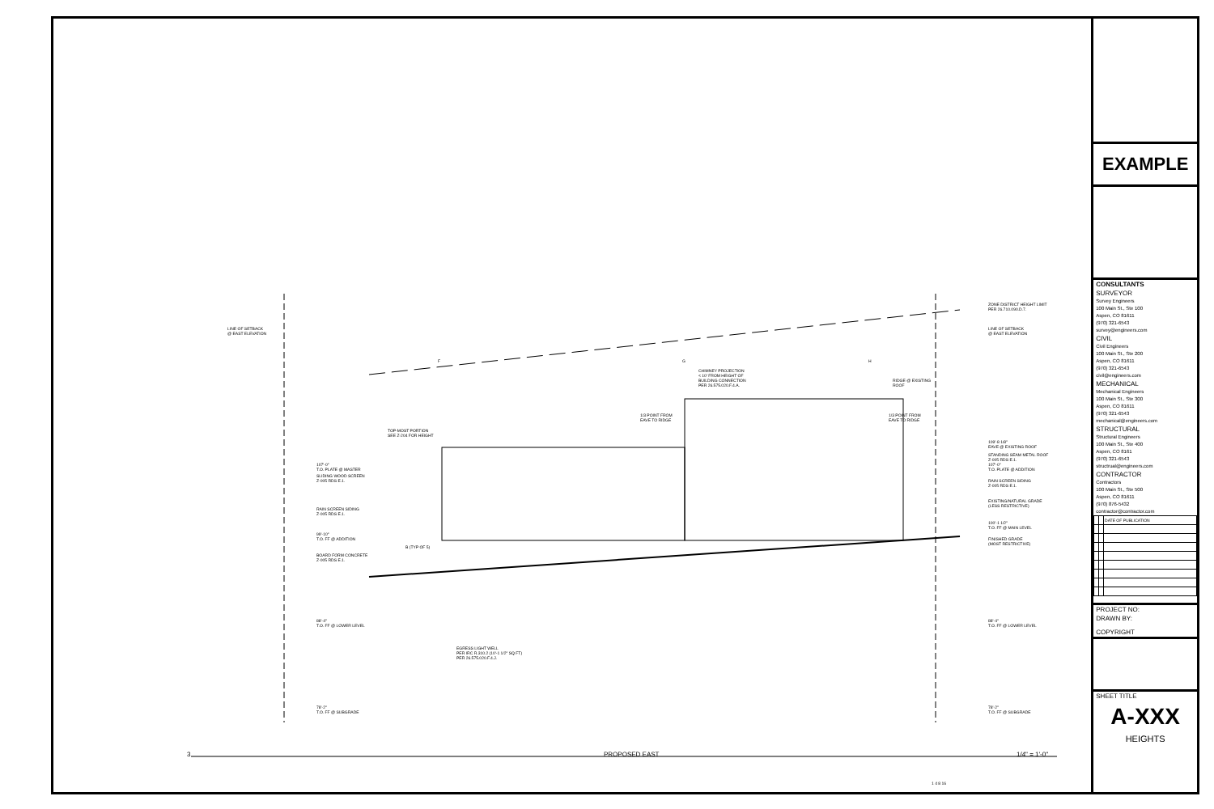LINE OF SETBACK
@ EAST ELEVATION
ZONE DISTRICT HEIGHT LIMIT
PER 26.710.090.D.7.
LINE OF SETBACK
@ EAST ELEVATION
CHIMNEY PROJECTION
< 10' FROM HEIGHT OF
BUILDING CONNECTION
PER 26.575.020.F.4.A.
RIDGE @ EXISTING
ROOF
1/3 POINT FROM
EAVE TO RIDGE
1/3 POINT FROM
EAVE TO RIDGE
TOP-MOST PORTION
SEE Z-204 FOR HEIGHT
109'-8 1/8"
EAVE @ EXISTING ROOF
STANDING SEAM METAL ROOF
Z-005 RDS E.1.
107'-0"
T.O. PLATE @ MASTER
107'-0"
T.O. PLATE @ ADDITION
SLIDING WOOD SCREEN
Z-005 RDS E.1.
RAIN SCREEN SIDING
Z-005 RDS E.1.
EXISTING/NATURAL GRADE
(LESS RESTRICTIVE)
RAIN SCREEN SIDING
Z-005 RDS E.1.
100'-1 1/2"
T.O. FF @ MAIN LEVEL
99'-10"
T.O. FF @ ADDITION
FINISHED GRADE
(MOST RESTRICTIVE)
B (TYP OF 5)
BOARD FORM CONCRETE
Z-005 RDS E.1.
88'-4"
T.O. FF @ LOWER LEVEL
88'-4"
T.O. FF @ LOWER LEVEL
EGRESS LIGHT WELL
PER IRC R.310.2 (10'-1 1/2" SQ FT)
PER 26.575.020.F.4.J.
78'-2"
T.O. FF @ SUBGRADE
78'-2"
T.O. FF @ SUBGRADE
F G H
3 PROPOSED EAST 1/4" = 1'-0"
1 4 8 16
EXAMPLE
CONSULTANTS
SURVEYOR
Survey Engineers
100 Main St., Ste 100
Aspen, CO 81611
(970) 321-6543
survey@engineers.com
CIVIL
Civil Engineers
100 Main St., Ste 200
Aspen, CO 81611
(970) 321-6543
civil@engineers.com
MECHANICAL
Mechanical Engineers
100 Main St., Ste 300
Aspen, CO 81611
(970) 321-6543
mechanical@engineers.com
STRUCTURAL
Structural Engineers
100 Main St., Ste 400
Aspen, CO 8161
(970) 321-6543
structrual@engineers.com
CONTRACTOR
Contractors
100 Main St., Ste 500
Aspen, CO 81611
(970) 876-5432
contractor@contractor.com
| | | DATE OF PUBLICATION |
PROJECT NO:
DRAWN BY:
COPYRIGHT
SHEET TITLE
A-XXX
HEIGHTS